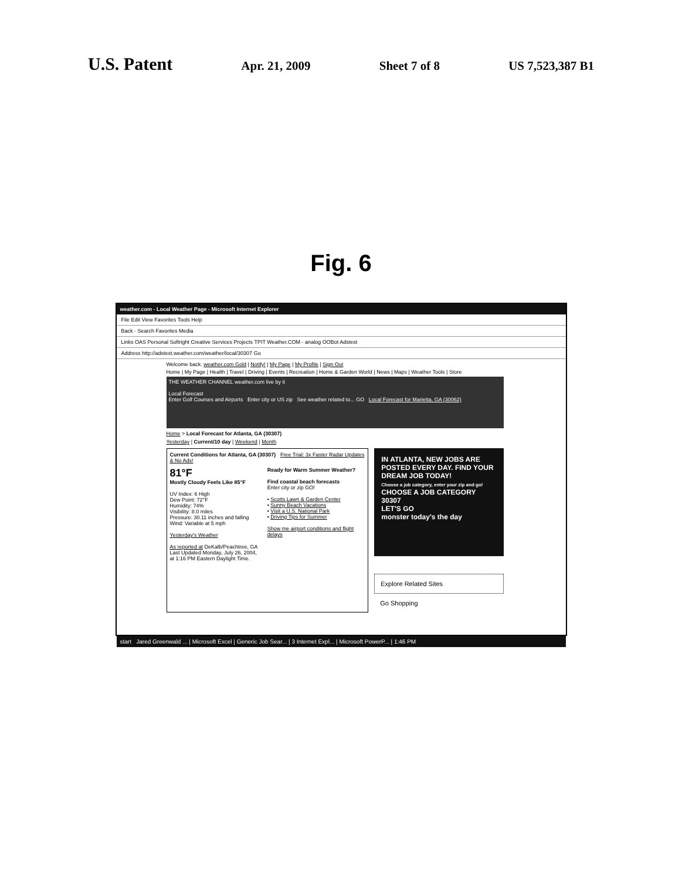U.S. Patent Apr. 21, 2009 Sheet 7 of 8 US 7,523,387 B1
Fig. 6
weather.com - Local Weather Page - Microsoft Internet Explorer
File Edit View Favorites Tools Help
Back · Search Favorites Media
Links OAS Personal Softright Creative Services Projects TPIT Weather.COM - analog OOBot Adstest
Address http://adstest.weather.com/weather/local/30307 Go
Welcome back. weather.com Gold | Notify! | My Page | My Profile | Sign Out
Home | My Page | Health | Travel | Driving | Events | Recreation | Home & Garden World | News | Maps | Weather Tools | Store
THE WEATHER CHANNEL weather.com live by it
Local Forecast
Enter Golf Courses and Airports Enter city or US zip See weather related to... GO Local Forecast for Marietta, GA (30062)
Home > Local Forecast for Atlanta, GA (30307)
Yesterday | Current/10 day | Weekend | Month
Current Conditions for Atlanta, GA (30307) Free Trial: 3x Faster Radar Updates & No Ads!
81°F
Mostly Cloudy Feels Like 85°F
UV Index: 6 High
Dew Point: 72°F
Humidity: 74%
Visibility: 8.0 miles
Pressure: 30.11 inches and falling
Wind: Variable at 5 mph
Yesterday's Weather
As reported at DeKalb/Peachtree, GA Last Updated Monday, July 26, 2004, at 1:16 PM Eastern Daylight Time.
Ready for Warm Summer Weather?
Find coastal beach forecasts
Enter city or zip GO!
• Scotts Lawn & Garden Center
• Sunny Beach Vacations
• Visit a U.S. National Park
• Driving Tips for Summer
Show me airport conditions and flight delays
IN ATLANTA, NEW JOBS ARE POSTED EVERY DAY. FIND YOUR DREAM JOB TODAY!
Choose a job category, enter your zip and go!
CHOOSE A JOB CATEGORY
30307
LET'S GO
monster today's the day
Explore Related Sites
Go Shopping
start Jared Greenwald ... | Microsoft Excel | Generic Job Sear... | 3 Internet Expl... | Microsoft PowerP... | 1:46 PM